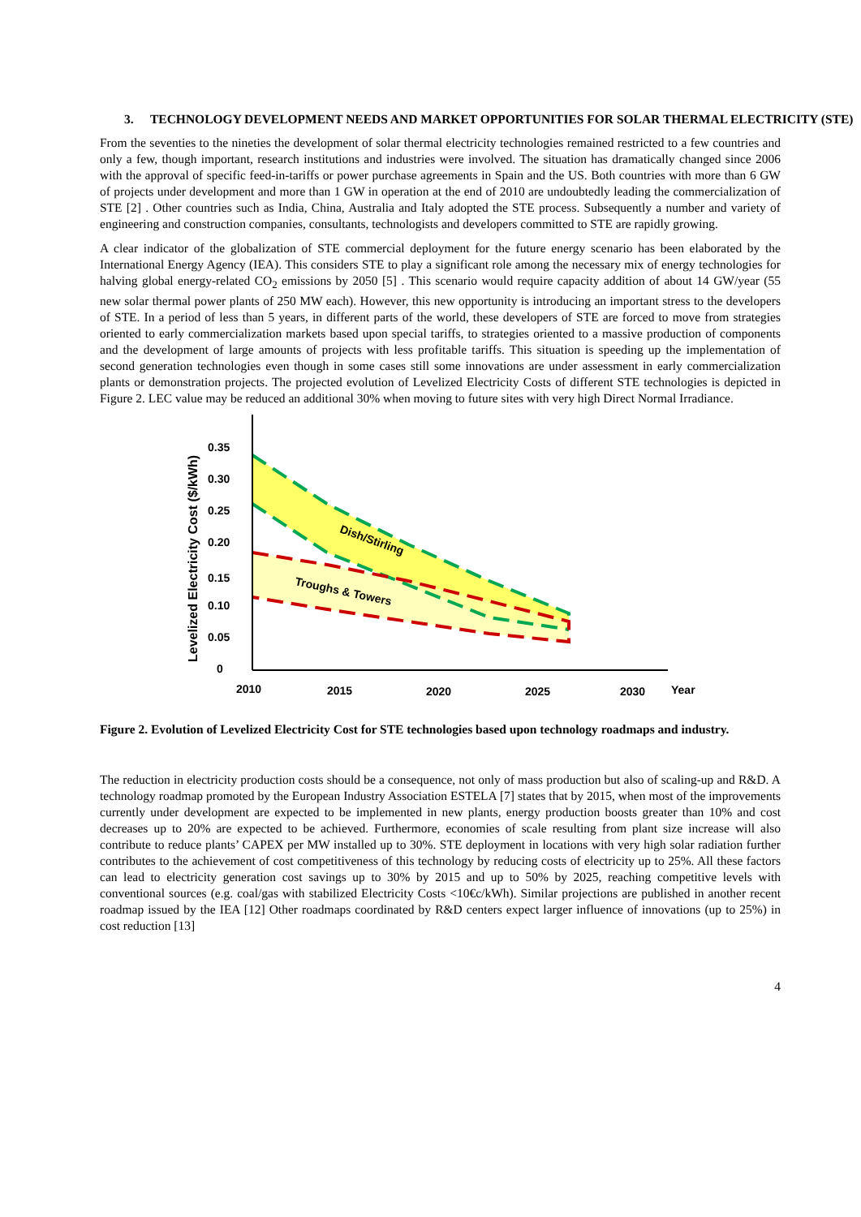3. TECHNOLOGY DEVELOPMENT NEEDS AND MARKET OPPORTUNITIES FOR SOLAR THERMAL ELECTRICITY (STE)
From the seventies to the nineties the development of solar thermal electricity technologies remained restricted to a few countries and only a few, though important, research institutions and industries were involved. The situation has dramatically changed since 2006 with the approval of specific feed-in-tariffs or power purchase agreements in Spain and the US. Both countries with more than 6 GW of projects under development and more than 1 GW in operation at the end of 2010 are undoubtedly leading the commercialization of STE [2] . Other countries such as India, China, Australia and Italy adopted the STE process. Subsequently a number and variety of engineering and construction companies, consultants, technologists and developers committed to STE are rapidly growing.
A clear indicator of the globalization of STE commercial deployment for the future energy scenario has been elaborated by the International Energy Agency (IEA). This considers STE to play a significant role among the necessary mix of energy technologies for halving global energy-related CO<sub>2</sub> emissions by 2050 [5] . This scenario would require capacity addition of about 14 GW/year (55 new solar thermal power plants of 250 MW each). However, this new opportunity is introducing an important stress to the developers of STE. In a period of less than 5 years, in different parts of the world, these developers of STE are forced to move from strategies oriented to early commercialization markets based upon special tariffs, to strategies oriented to a massive production of components and the development of large amounts of projects with less profitable tariffs. This situation is speeding up the implementation of second generation technologies even though in some cases still some innovations are under assessment in early commercialization plants or demonstration projects. The projected evolution of Levelized Electricity Costs of different STE technologies is depicted in Figure 2. LEC value may be reduced an additional 30% when moving to future sites with very high Direct Normal Irradiance.
Levelized Electricity Cost ($/kWh)
0.35
0.30
0.25
0.20
0.15
0.10
0.05
0
2010
2015
2020
2025
2030
Year
Dish/Stirling
Troughs & Towers
Figure 2. Evolution of Levelized Electricity Cost for STE technologies based upon technology roadmaps and industry.
The reduction in electricity production costs should be a consequence, not only of mass production but also of scaling-up and R&D. A technology roadmap promoted by the European Industry Association ESTELA [7] states that by 2015, when most of the improvements currently under development are expected to be implemented in new plants, energy production boosts greater than 10% and cost decreases up to 20% are expected to be achieved. Furthermore, economies of scale resulting from plant size increase will also contribute to reduce plants’ CAPEX per MW installed up to 30%. STE deployment in locations with very high solar radiation further contributes to the achievement of cost competitiveness of this technology by reducing costs of electricity up to 25%. All these factors can lead to electricity generation cost savings up to 30% by 2015 and up to 50% by 2025, reaching competitive levels with conventional sources (e.g. coal/gas with stabilized Electricity Costs <10€c/kWh). Similar projections are published in another recent roadmap issued by the IEA [12] Other roadmaps coordinated by R&D centers expect larger influence of innovations (up to 25%) in cost reduction [13]
4